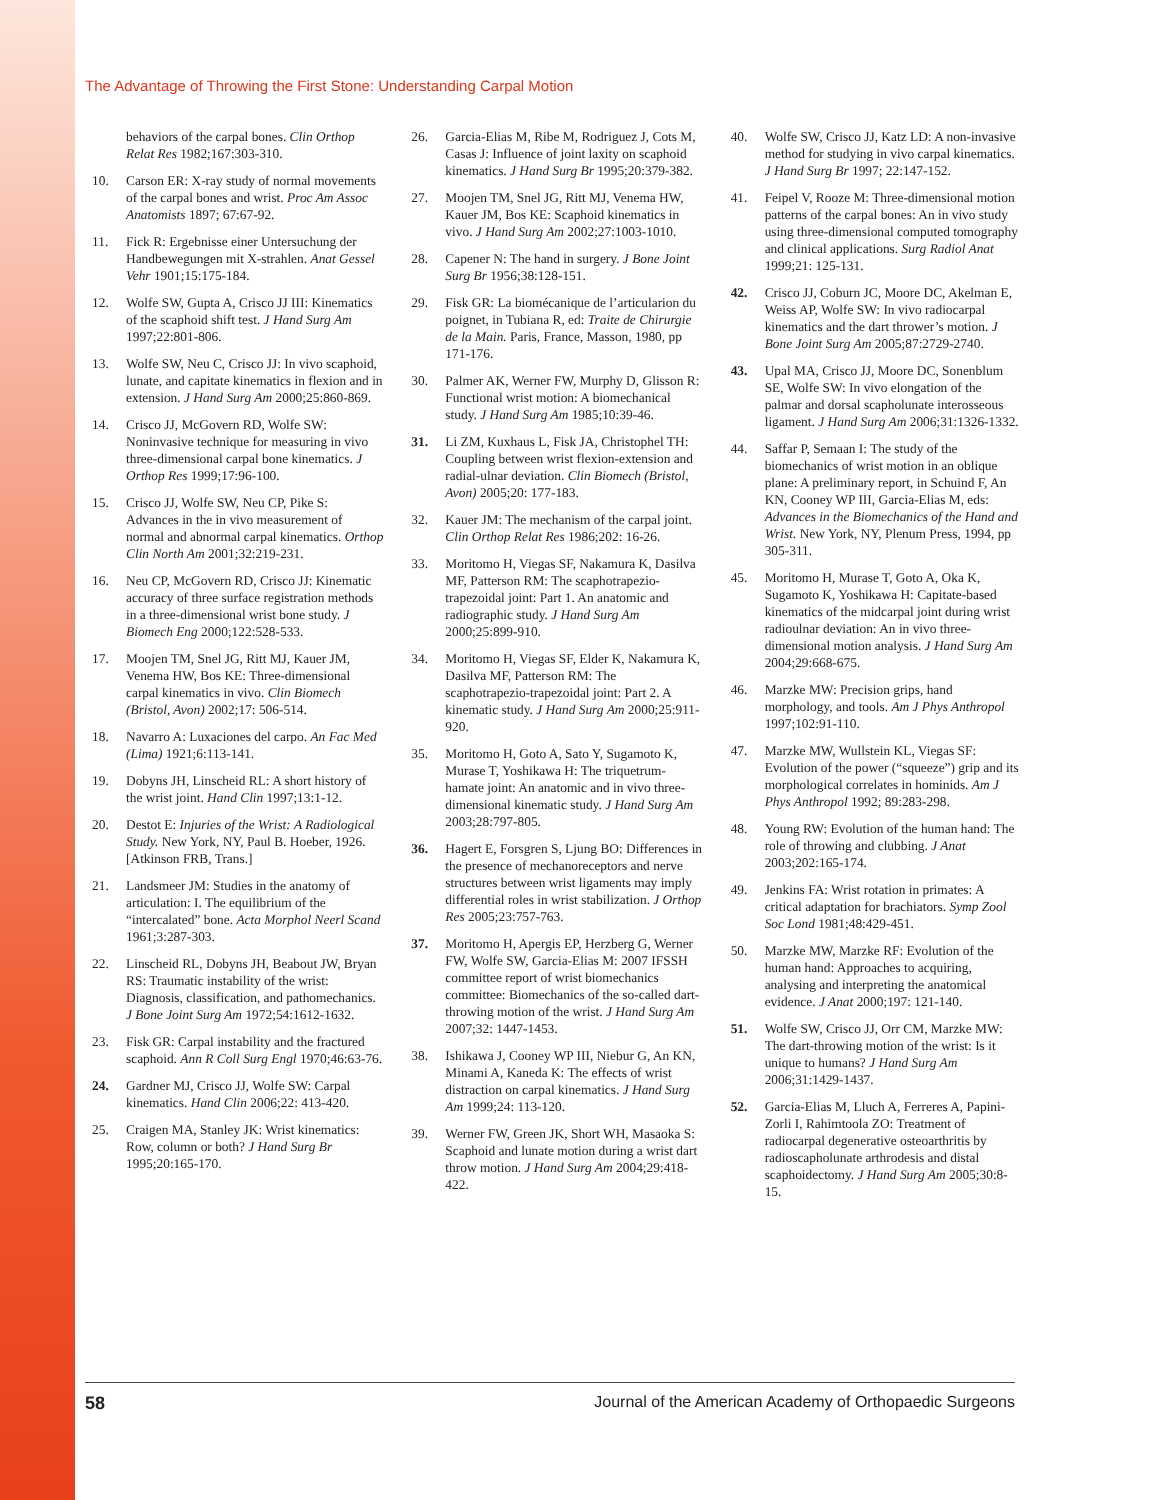The Advantage of Throwing the First Stone: Understanding Carpal Motion
behaviors of the carpal bones. Clin Orthop Relat Res 1982;167:303-310.
10. Carson ER: X-ray study of normal movements of the carpal bones and wrist. Proc Am Assoc Anatomists 1897; 67:67-92.
11. Fick R: Ergebnisse einer Untersuchung der Handbewegungen mit X-strahlen. Anat Gessel Vehr 1901;15:175-184.
12. Wolfe SW, Gupta A, Crisco JJ III: Kinematics of the scaphoid shift test. J Hand Surg Am 1997;22:801-806.
13. Wolfe SW, Neu C, Crisco JJ: In vivo scaphoid, lunate, and capitate kinematics in flexion and in extension. J Hand Surg Am 2000;25:860-869.
14. Crisco JJ, McGovern RD, Wolfe SW: Noninvasive technique for measuring in vivo three-dimensional carpal bone kinematics. J Orthop Res 1999;17:96-100.
15. Crisco JJ, Wolfe SW, Neu CP, Pike S: Advances in the in vivo measurement of normal and abnormal carpal kinematics. Orthop Clin North Am 2001;32:219-231.
16. Neu CP, McGovern RD, Crisco JJ: Kinematic accuracy of three surface registration methods in a three-dimensional wrist bone study. J Biomech Eng 2000;122:528-533.
17. Moojen TM, Snel JG, Ritt MJ, Kauer JM, Venema HW, Bos KE: Three-dimensional carpal kinematics in vivo. Clin Biomech (Bristol, Avon) 2002;17: 506-514.
18. Navarro A: Luxaciones del carpo. An Fac Med (Lima) 1921;6:113-141.
19. Dobyns JH, Linscheid RL: A short history of the wrist joint. Hand Clin 1997;13:1-12.
20. Destot E: Injuries of the Wrist: A Radiological Study. New York, NY, Paul B. Hoeber, 1926. [Atkinson FRB, Trans.]
21. Landsmeer JM: Studies in the anatomy of articulation: I. The equilibrium of the “intercalated” bone. Acta Morphol Neerl Scand 1961;3:287-303.
22. Linscheid RL, Dobyns JH, Beabout JW, Bryan RS: Traumatic instability of the wrist: Diagnosis, classification, and pathomechanics. J Bone Joint Surg Am 1972;54:1612-1632.
23. Fisk GR: Carpal instability and the fractured scaphoid. Ann R Coll Surg Engl 1970;46:63-76.
24. Gardner MJ, Crisco JJ, Wolfe SW: Carpal kinematics. Hand Clin 2006;22: 413-420.
25. Craigen MA, Stanley JK: Wrist kinematics: Row, column or both? J Hand Surg Br 1995;20:165-170.
26. Garcia-Elias M, Ribe M, Rodriguez J, Cots M, Casas J: Influence of joint laxity on scaphoid kinematics. J Hand Surg Br 1995;20:379-382.
27. Moojen TM, Snel JG, Ritt MJ, Venema HW, Kauer JM, Bos KE: Scaphoid kinematics in vivo. J Hand Surg Am 2002;27:1003-1010.
28. Capener N: The hand in surgery. J Bone Joint Surg Br 1956;38:128-151.
29. Fisk GR: La biomécanique de l’articularion du poignet, in Tubiana R, ed: Traite de Chirurgie de la Main. Paris, France, Masson, 1980, pp 171-176.
30. Palmer AK, Werner FW, Murphy D, Glisson R: Functional wrist motion: A biomechanical study. J Hand Surg Am 1985;10:39-46.
31. Li ZM, Kuxhaus L, Fisk JA, Christophel TH: Coupling between wrist flexion-extension and radial-ulnar deviation. Clin Biomech (Bristol, Avon) 2005;20: 177-183.
32. Kauer JM: The mechanism of the carpal joint. Clin Orthop Relat Res 1986;202: 16-26.
33. Moritomo H, Viegas SF, Nakamura K, Dasilva MF, Patterson RM: The scaphotrapezio-trapezoidal joint: Part 1. An anatomic and radiographic study. J Hand Surg Am 2000;25:899-910.
34. Moritomo H, Viegas SF, Elder K, Nakamura K, Dasilva MF, Patterson RM: The scaphotrapezio-trapezoidal joint: Part 2. A kinematic study. J Hand Surg Am 2000;25:911-920.
35. Moritomo H, Goto A, Sato Y, Sugamoto K, Murase T, Yoshikawa H: The triquetrum-hamate joint: An anatomic and in vivo three-dimensional kinematic study. J Hand Surg Am 2003;28:797-805.
36. Hagert E, Forsgren S, Ljung BO: Differences in the presence of mechanoreceptors and nerve structures between wrist ligaments may imply differential roles in wrist stabilization. J Orthop Res 2005;23:757-763.
37. Moritomo H, Apergis EP, Herzberg G, Werner FW, Wolfe SW, Garcia-Elias M: 2007 IFSSH committee report of wrist biomechanics committee: Biomechanics of the so-called dart-throwing motion of the wrist. J Hand Surg Am 2007;32: 1447-1453.
38. Ishikawa J, Cooney WP III, Niebur G, An KN, Minami A, Kaneda K: The effects of wrist distraction on carpal kinematics. J Hand Surg Am 1999;24: 113-120.
39. Werner FW, Green JK, Short WH, Masaoka S: Scaphoid and lunate motion during a wrist dart throw motion. J Hand Surg Am 2004;29:418-422.
40. Wolfe SW, Crisco JJ, Katz LD: A non-invasive method for studying in vivo carpal kinematics. J Hand Surg Br 1997; 22:147-152.
41. Feipel V, Rooze M: Three-dimensional motion patterns of the carpal bones: An in vivo study using three-dimensional computed tomography and clinical applications. Surg Radiol Anat 1999;21: 125-131.
42. Crisco JJ, Coburn JC, Moore DC, Akelman E, Weiss AP, Wolfe SW: In vivo radiocarpal kinematics and the dart thrower’s motion. J Bone Joint Surg Am 2005;87:2729-2740.
43. Upal MA, Crisco JJ, Moore DC, Sonenblum SE, Wolfe SW: In vivo elongation of the palmar and dorsal scapholunate interosseous ligament. J Hand Surg Am 2006;31:1326-1332.
44. Saffar P, Semaan I: The study of the biomechanics of wrist motion in an oblique plane: A preliminary report, in Schuind F, An KN, Cooney WP III, Garcia-Elias M, eds: Advances in the Biomechanics of the Hand and Wrist. New York, NY, Plenum Press, 1994, pp 305-311.
45. Moritomo H, Murase T, Goto A, Oka K, Sugamoto K, Yoshikawa H: Capitate-based kinematics of the midcarpal joint during wrist radioulnar deviation: An in vivo three-dimensional motion analysis. J Hand Surg Am 2004;29:668-675.
46. Marzke MW: Precision grips, hand morphology, and tools. Am J Phys Anthropol 1997;102:91-110.
47. Marzke MW, Wullstein KL, Viegas SF: Evolution of the power (“squeeze”) grip and its morphological correlates in hominids. Am J Phys Anthropol 1992; 89:283-298.
48. Young RW: Evolution of the human hand: The role of throwing and clubbing. J Anat 2003;202:165-174.
49. Jenkins FA: Wrist rotation in primates: A critical adaptation for brachiators. Symp Zool Soc Lond 1981;48:429-451.
50. Marzke MW, Marzke RF: Evolution of the human hand: Approaches to acquiring, analysing and interpreting the anatomical evidence. J Anat 2000;197: 121-140.
51. Wolfe SW, Crisco JJ, Orr CM, Marzke MW: The dart-throwing motion of the wrist: Is it unique to humans? J Hand Surg Am 2006;31:1429-1437.
52. Garcia-Elias M, Lluch A, Ferreres A, Papini-Zorli I, Rahimtoola ZO: Treatment of radiocarpal degenerative osteoarthritis by radioscapholunate arthrodesis and distal scaphoidectomy. J Hand Surg Am 2005;30:8-15.
58 Journal of the American Academy of Orthopaedic Surgeons